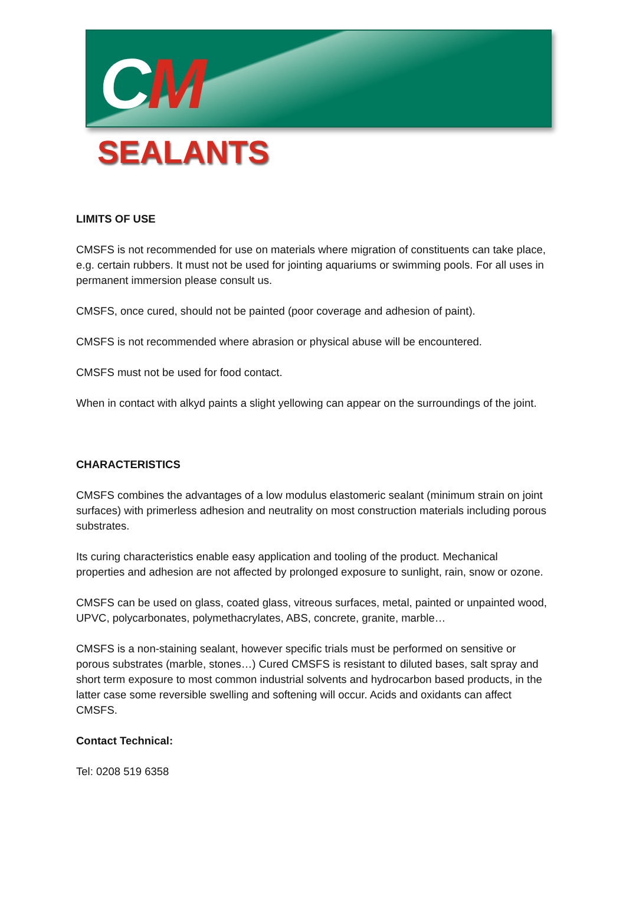CM
SEALANTS
LIMITS OF USE
CMSFS is not recommended for use on materials where migration of constituents can take place, e.g. certain rubbers. It must not be used for jointing aquariums or swimming pools. For all uses in permanent immersion please consult us.
CMSFS, once cured, should not be painted (poor coverage and adhesion of paint).
CMSFS is not recommended where abrasion or physical abuse will be encountered.
CMSFS must not be used for food contact.
When in contact with alkyd paints a slight yellowing can appear on the surroundings of the joint.
CHARACTERISTICS
CMSFS combines the advantages of a low modulus elastomeric sealant (minimum strain on joint surfaces) with primerless adhesion and neutrality on most construction materials including porous substrates.
Its curing characteristics enable easy application and tooling of the product. Mechanical properties and adhesion are not affected by prolonged exposure to sunlight, rain, snow or ozone.
CMSFS can be used on glass, coated glass, vitreous surfaces, metal, painted or unpainted wood, UPVC, polycarbonates, polymethacrylates, ABS, concrete, granite, marble…
CMSFS is a non-staining sealant, however specific trials must be performed on sensitive or porous substrates (marble, stones…) Cured CMSFS is resistant to diluted bases, salt spray and short term exposure to most common industrial solvents and hydrocarbon based products, in the latter case some reversible swelling and softening will occur. Acids and oxidants can affect CMSFS.
Contact Technical:
Tel: 0208 519 6358